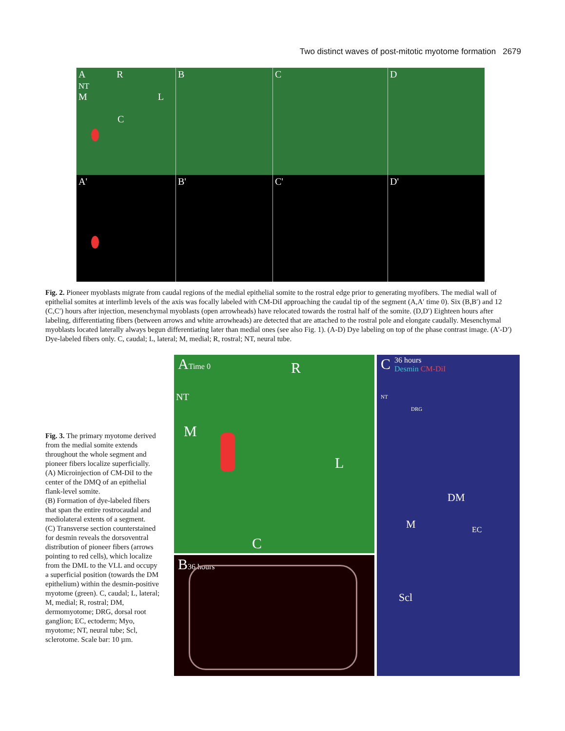Two distinct waves of post-mitotic myotome formation 2679
A R
NT
M L
C
B
C
D
A'
B'
C'
D'
Fig. 2. Pioneer myoblasts migrate from caudal regions of the medial epithelial somite to the rostral edge prior to generating myofibers. The medial wall of epithelial somites at interlimb levels of the axis was focally labeled with CM-DiI approaching the caudal tip of the segment (A,A′ time 0). Six (B,B′) and 12 (C,C′) hours after injection, mesenchymal myoblasts (open arrowheads) have relocated towards the rostral half of the somite. (D,D′) Eighteen hours after labeling, differentiating fibers (between arrows and white arrowheads) are detected that are attached to the rostral pole and elongate caudally. Mesenchymal myoblasts located laterally always begun differentiating later than medial ones (see also Fig. 1). (A-D) Dye labeling on top of the phase contrast image. (A′-D′) Dye-labeled fibers only. C, caudal; L, lateral; M, medial; R, rostral; NT, neural tube.
Fig. 3. The primary myotome derived from the medial somite extends throughout the whole segment and pioneer fibers localize superficially.
(A) Microinjection of CM-DiI to the center of the DMQ of an epithelial flank-level somite.
(B) Formation of dye-labeled fibers that span the entire rostrocaudal and mediolateral extents of a segment.
(C) Transverse section counterstained for desmin reveals the dorsoventral distribution of pioneer fibers (arrows pointing to red cells), which localize from the DML to the VLL and occupy a superficial position (towards the DM epithelium) within the desmin-positive myotome (green). C, caudal; L, lateral; M, medial; R, rostral; DM, dermomyotome; DRG, dorsal root ganglion; EC, ectoderm; Myo, myotome; NT, neural tube; Scl, sclerotome. Scale bar: 10 µm.
ATime 0 R
NT
M
L
C
B36 hours
C 36 hours
Desmin CM-DiI
NT
DRG
DM
M EC
Scl